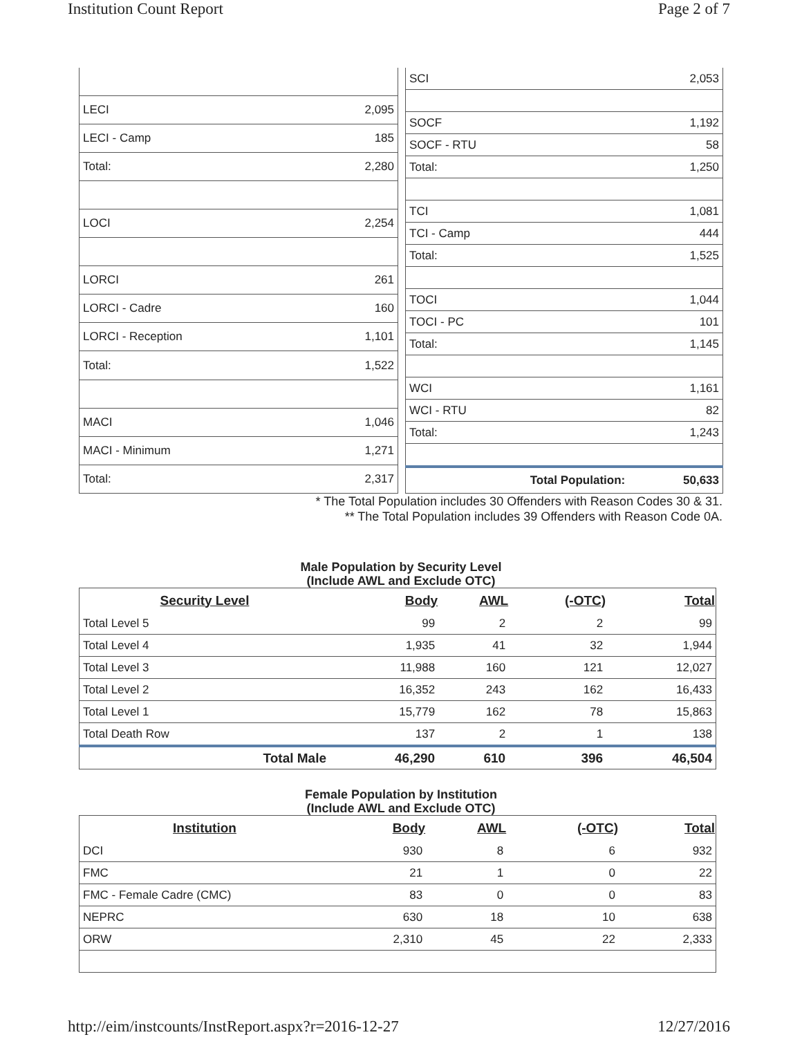Institution Count Report Page 2 of 7
| LECI | 2,095 |
| LECI - Camp | 185 |
| Total: | 2,280 |
| LOCI | 2,254 |
| LORCI | 261 |
| LORCI - Cadre | 160 |
| LORCI - Reception | 1,101 |
| Total: | 1,522 |
| MACI | 1,046 |
| MACI - Minimum | 1,271 |
| Total: | 2,317 |
| SCI | 2,053 |
| SOCF | 1,192 |
| SOCF - RTU | 58 |
| Total: | 1,250 |
| TCI | 1,081 |
| TCI - Camp | 444 |
| Total: | 1,525 |
| TOCI | 1,044 |
| TOCI - PC | 101 |
| Total: | 1,145 |
| WCI | 1,161 |
| WCI - RTU | 82 |
| Total: | 1,243 |
| Total Population: | 50,633 |
* The Total Population includes 30 Offenders with Reason Codes 30 & 31.
** The Total Population includes 39 Offenders with Reason Code 0A.
Male Population by Security Level
(Include AWL and Exclude OTC)
| Security Level | Body | AWL | (-OTC) | Total |
| --- | --- | --- | --- | --- |
| Total Level 5 | 99 | 2 | 2 | 99 |
| Total Level 4 | 1,935 | 41 | 32 | 1,944 |
| Total Level 3 | 11,988 | 160 | 121 | 12,027 |
| Total Level 2 | 16,352 | 243 | 162 | 16,433 |
| Total Level 1 | 15,779 | 162 | 78 | 15,863 |
| Total Death Row | 137 | 2 | 1 | 138 |
| Total Male | 46,290 | 610 | 396 | 46,504 |
Female Population by Institution
(Include AWL and Exclude OTC)
| Institution | Body | AWL | (-OTC) | Total |
| --- | --- | --- | --- | --- |
| DCI | 930 | 8 | 6 | 932 |
| FMC | 21 | 1 | 0 | 22 |
| FMC - Female Cadre (CMC) | 83 | 0 | 0 | 83 |
| NEPRC | 630 | 18 | 10 | 638 |
| ORW | 2,310 | 45 | 22 | 2,333 |
http://eim/instcounts/InstReport.aspx?r=2016-12-27 12/27/2016